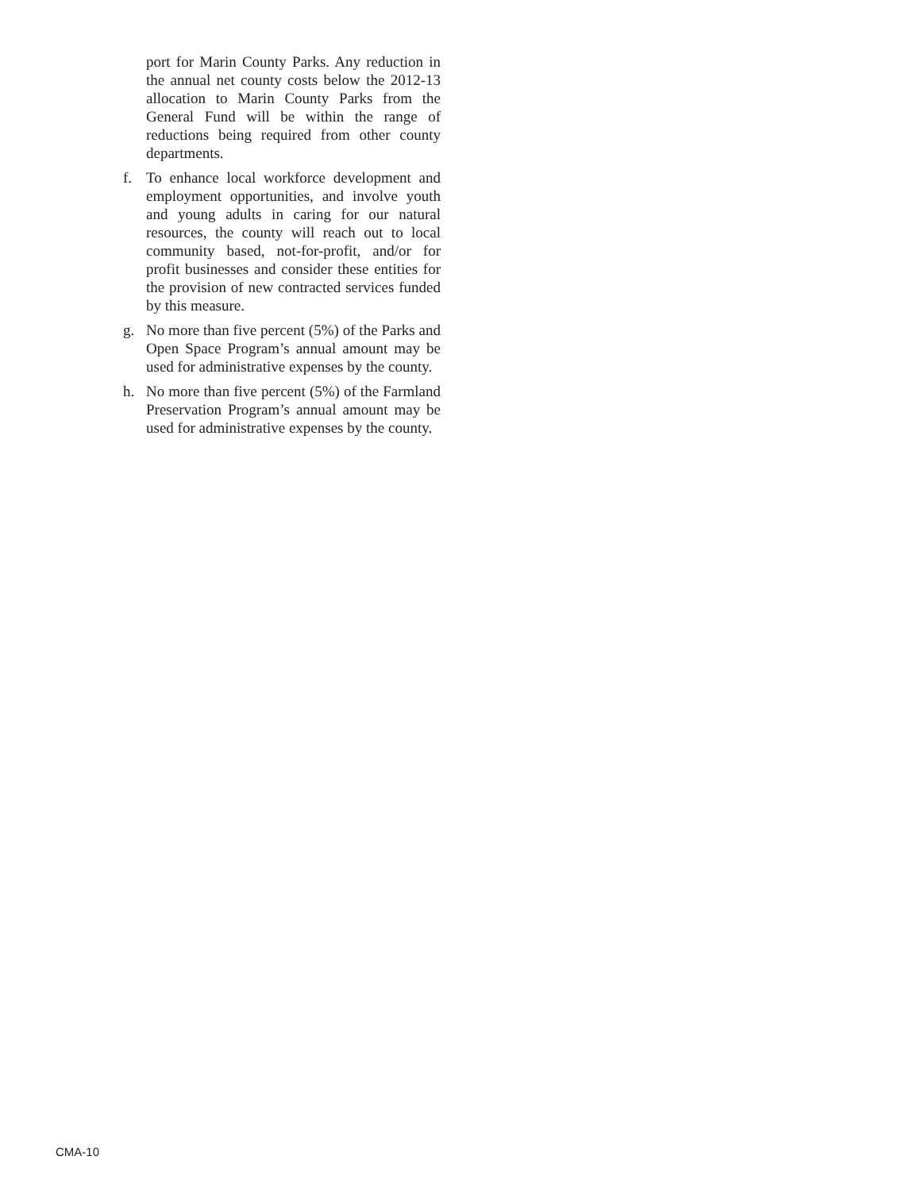port for Marin County Parks. Any reduction in the annual net county costs below the 2012-13 allocation to Marin County Parks from the General Fund will be within the range of reductions being required from other county departments.
f. To enhance local workforce development and employment opportunities, and involve youth and young adults in caring for our natural resources, the county will reach out to local community based, not-for-profit, and/or for profit businesses and consider these entities for the provision of new contracted services funded by this measure.
g. No more than five percent (5%) of the Parks and Open Space Program’s annual amount may be used for administrative expenses by the county.
h. No more than five percent (5%) of the Farmland Preservation Program’s annual amount may be used for administrative expenses by the county.
CMA-10